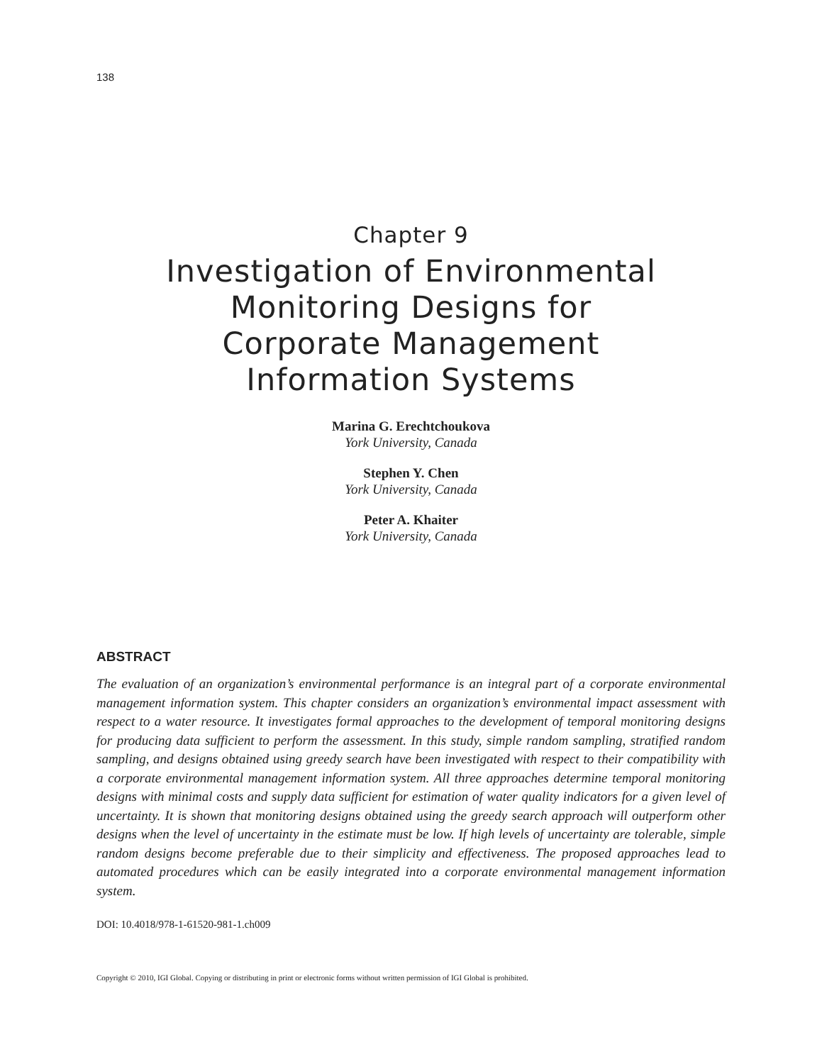138
Chapter 9
Investigation of Environmental
Monitoring Designs for
Corporate Management
Information Systems
Marina G. Erechtchoukova
York University, Canada
Stephen Y. Chen
York University, Canada
Peter A. Khaiter
York University, Canada
ABSTRACT
The evaluation of an organization’s environmental performance is an integral part of a corporate environmental management information system. This chapter considers an organization’s environmental impact assessment with respect to a water resource. It investigates formal approaches to the development of temporal monitoring designs for producing data sufficient to perform the assessment. In this study, simple random sampling, stratified random sampling, and designs obtained using greedy search have been investigated with respect to their compatibility with a corporate environmental management information system. All three approaches determine temporal monitoring designs with minimal costs and supply data sufficient for estimation of water quality indicators for a given level of uncertainty. It is shown that monitoring designs obtained using the greedy search approach will outperform other designs when the level of uncertainty in the estimate must be low. If high levels of uncertainty are tolerable, simple random designs become preferable due to their simplicity and effectiveness. The proposed approaches lead to automated procedures which can be easily integrated into a corporate environmental management information system.
DOI: 10.4018/978-1-61520-981-1.ch009
Copyright © 2010, IGI Global. Copying or distributing in print or electronic forms without written permission of IGI Global is prohibited.